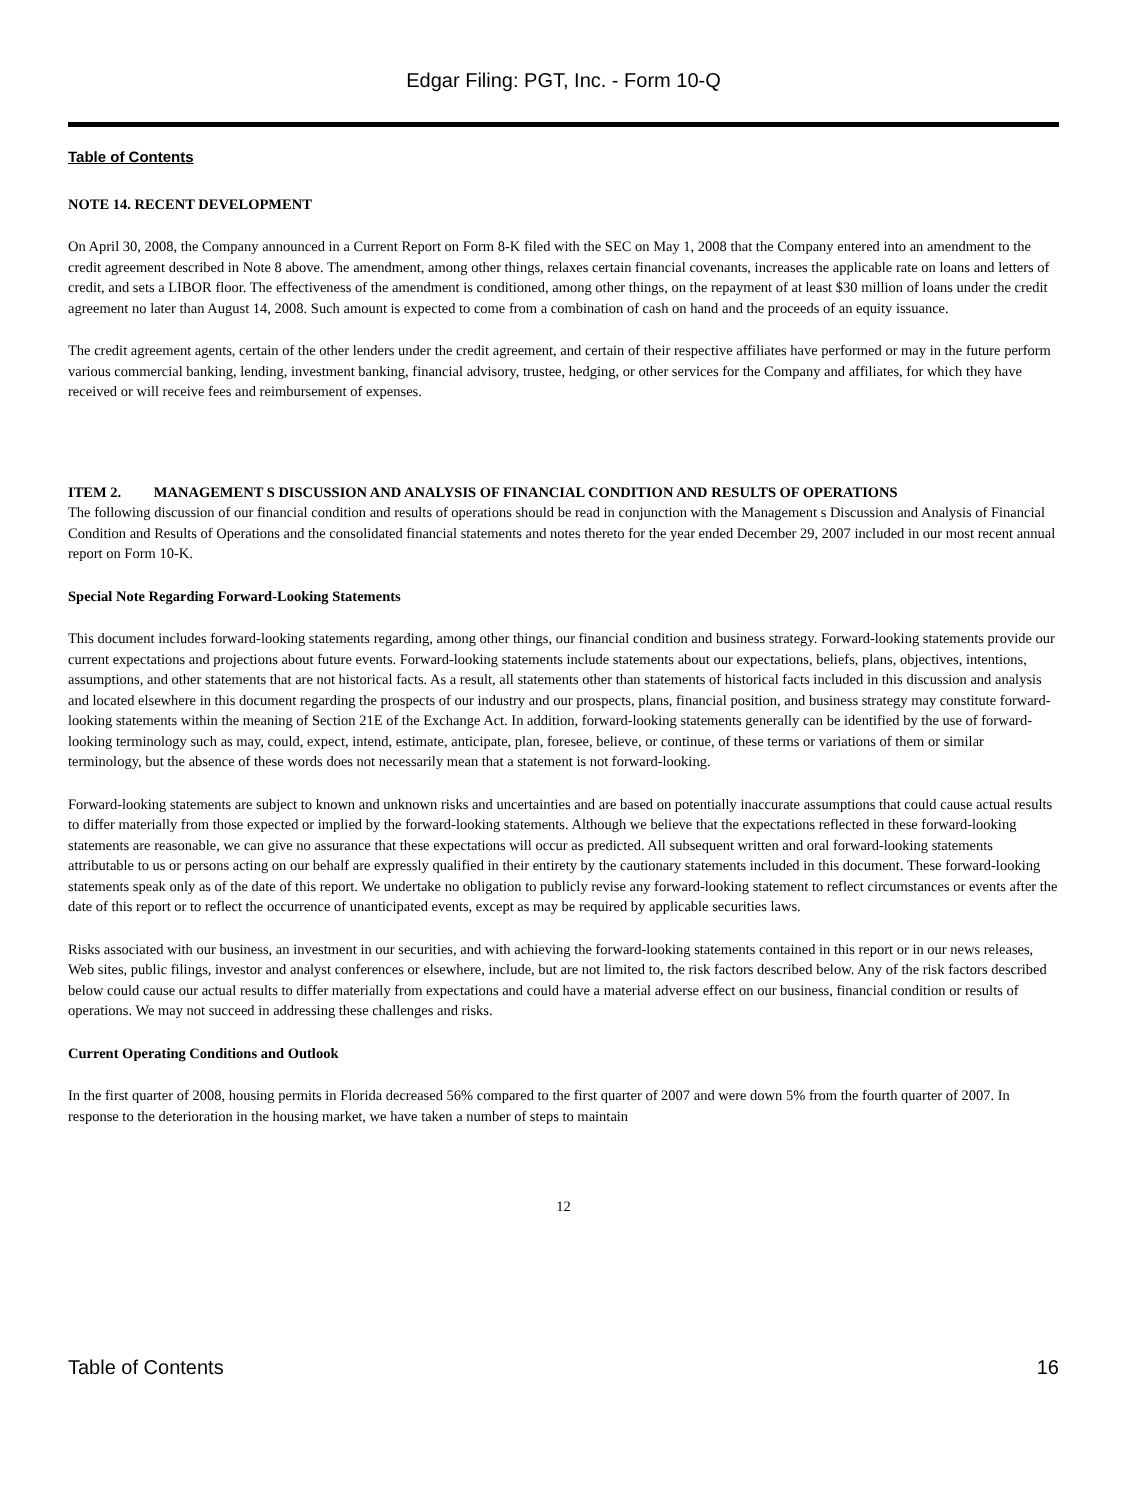Edgar Filing: PGT, Inc. - Form 10-Q
Table of Contents
NOTE 14. RECENT DEVELOPMENT
On April 30, 2008, the Company announced in a Current Report on Form 8-K filed with the SEC on May 1, 2008 that the Company entered into an amendment to the credit agreement described in Note 8 above. The amendment, among other things, relaxes certain financial covenants, increases the applicable rate on loans and letters of credit, and sets a LIBOR floor. The effectiveness of the amendment is conditioned, among other things, on the repayment of at least $30 million of loans under the credit agreement no later than August 14, 2008. Such amount is expected to come from a combination of cash on hand and the proceeds of an equity issuance.
The credit agreement agents, certain of the other lenders under the credit agreement, and certain of their respective affiliates have performed or may in the future perform various commercial banking, lending, investment banking, financial advisory, trustee, hedging, or other services for the Company and affiliates, for which they have received or will receive fees and reimbursement of expenses.
ITEM 2. MANAGEMENT S DISCUSSION AND ANALYSIS OF FINANCIAL CONDITION AND RESULTS OF OPERATIONS
The following discussion of our financial condition and results of operations should be read in conjunction with the Management s Discussion and Analysis of Financial Condition and Results of Operations and the consolidated financial statements and notes thereto for the year ended December 29, 2007 included in our most recent annual report on Form 10-K.
Special Note Regarding Forward-Looking Statements
This document includes forward-looking statements regarding, among other things, our financial condition and business strategy. Forward-looking statements provide our current expectations and projections about future events. Forward-looking statements include statements about our expectations, beliefs, plans, objectives, intentions, assumptions, and other statements that are not historical facts. As a result, all statements other than statements of historical facts included in this discussion and analysis and located elsewhere in this document regarding the prospects of our industry and our prospects, plans, financial position, and business strategy may constitute forward-looking statements within the meaning of Section 21E of the Exchange Act. In addition, forward-looking statements generally can be identified by the use of forward-looking terminology such as may, could, expect, intend, estimate, anticipate, plan, foresee, believe, or continue, of these terms or variations of them or similar terminology, but the absence of these words does not necessarily mean that a statement is not forward-looking.
Forward-looking statements are subject to known and unknown risks and uncertainties and are based on potentially inaccurate assumptions that could cause actual results to differ materially from those expected or implied by the forward-looking statements. Although we believe that the expectations reflected in these forward-looking statements are reasonable, we can give no assurance that these expectations will occur as predicted. All subsequent written and oral forward-looking statements attributable to us or persons acting on our behalf are expressly qualified in their entirety by the cautionary statements included in this document. These forward-looking statements speak only as of the date of this report. We undertake no obligation to publicly revise any forward-looking statement to reflect circumstances or events after the date of this report or to reflect the occurrence of unanticipated events, except as may be required by applicable securities laws.
Risks associated with our business, an investment in our securities, and with achieving the forward-looking statements contained in this report or in our news releases, Web sites, public filings, investor and analyst conferences or elsewhere, include, but are not limited to, the risk factors described below. Any of the risk factors described below could cause our actual results to differ materially from expectations and could have a material adverse effect on our business, financial condition or results of operations. We may not succeed in addressing these challenges and risks.
Current Operating Conditions and Outlook
In the first quarter of 2008, housing permits in Florida decreased 56% compared to the first quarter of 2007 and were down 5% from the fourth quarter of 2007. In response to the deterioration in the housing market, we have taken a number of steps to maintain
12
Table of Contents 16